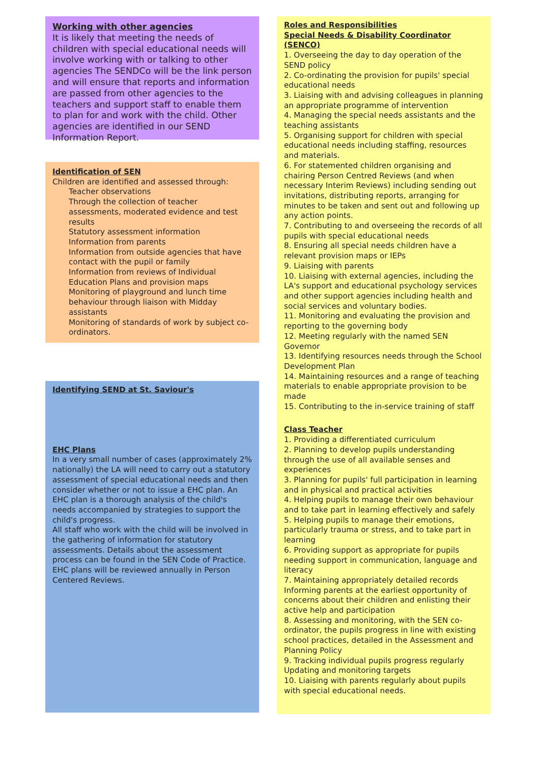Working with other agencies
It is likely that meeting the needs of children with special educational needs will involve working with or talking to other agencies The SENDCo will be the link person and will ensure that reports and information are passed from other agencies to the teachers and support staff to enable them to plan for and work with the child. Other agencies are identified in our SEND Information Report.
Identification of SEN
Children are identified and assessed through:
Teacher observations
Through the collection of teacher assessments, moderated evidence and test results
Statutory assessment information
Information from parents
Information from outside agencies that have contact with the pupil or family
Information from reviews of Individual Education Plans and provision maps
Monitoring of playground and lunch time behaviour through liaison with Midday assistants
Monitoring of standards of work by subject co-ordinators.
Identifying SEND at St. Saviour's
EHC Plans
In a very small number of cases (approximately 2% nationally) the LA will need to carry out a statutory assessment of special educational needs and then consider whether or not to issue a EHC plan. An EHC plan is a thorough analysis of the child's needs accompanied by strategies to support the child's progress.
All staff who work with the child will be involved in the gathering of information for statutory assessments. Details about the assessment process can be found in the SEN Code of Practice. EHC plans will be reviewed annually in Person Centered Reviews.
Roles and Responsibilities
Special Needs & Disability Coordinator (SENCO)
1. Overseeing the day to day operation of the SEND policy
2. Co-ordinating the provision for pupils' special educational needs
3. Liaising with and advising colleagues in planning an appropriate programme of intervention
4. Managing the special needs assistants and the teaching assistants
5. Organising support for children with special educational needs including staffing, resources and materials.
6. For statemented children organising and chairing Person Centred Reviews (and when necessary Interim Reviews) including sending out invitations, distributing reports, arranging for minutes to be taken and sent out and following up any action points.
7. Contributing to and overseeing the records of all pupils with special educational needs
8. Ensuring all special needs children have a relevant provision maps or IEPs
9. Liaising with parents
10. Liaising with external agencies, including the LA's support and educational psychology services and other support agencies including health and social services and voluntary bodies.
11. Monitoring and evaluating the provision and reporting to the governing body
12. Meeting regularly with the named SEN Governor
13. Identifying resources needs through the School Development Plan
14. Maintaining resources and a range of teaching materials to enable appropriate provision to be made
15. Contributing to the in-service training of staff
Class Teacher
1. Providing a differentiated curriculum
2. Planning to develop pupils understanding through the use of all available senses and experiences
3. Planning for pupils' full participation in learning and in physical and practical activities
4. Helping pupils to manage their own behaviour and to take part in learning effectively and safely
5. Helping pupils to manage their emotions, particularly trauma or stress, and to take part in learning
6. Providing support as appropriate for pupils needing support in communication, language and literacy
7. Maintaining appropriately detailed records Informing parents at the earliest opportunity of concerns about their children and enlisting their active help and participation
8. Assessing and monitoring, with the SEN co-ordinator, the pupils progress in line with existing school practices, detailed in the Assessment and Planning Policy
9. Tracking individual pupils progress regularly Updating and monitoring targets
10. Liaising with parents regularly about pupils with special educational needs.